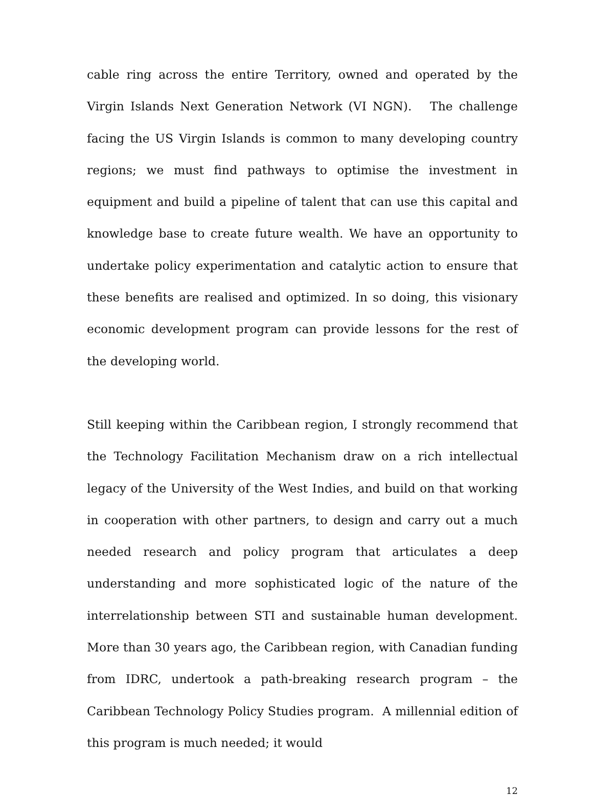cable ring across the entire Territory, owned and operated by the Virgin Islands Next Generation Network (VI NGN). The challenge facing the US Virgin Islands is common to many developing country regions; we must find pathways to optimise the investment in equipment and build a pipeline of talent that can use this capital and knowledge base to create future wealth. We have an opportunity to undertake policy experimentation and catalytic action to ensure that these benefits are realised and optimized. In so doing, this visionary economic development program can provide lessons for the rest of the developing world.
Still keeping within the Caribbean region, I strongly recommend that the Technology Facilitation Mechanism draw on a rich intellectual legacy of the University of the West Indies, and build on that working in cooperation with other partners, to design and carry out a much needed research and policy program that articulates a deep understanding and more sophisticated logic of the nature of the interrelationship between STI and sustainable human development. More than 30 years ago, the Caribbean region, with Canadian funding from IDRC, undertook a path-breaking research program – the Caribbean Technology Policy Studies program. A millennial edition of this program is much needed; it would
12